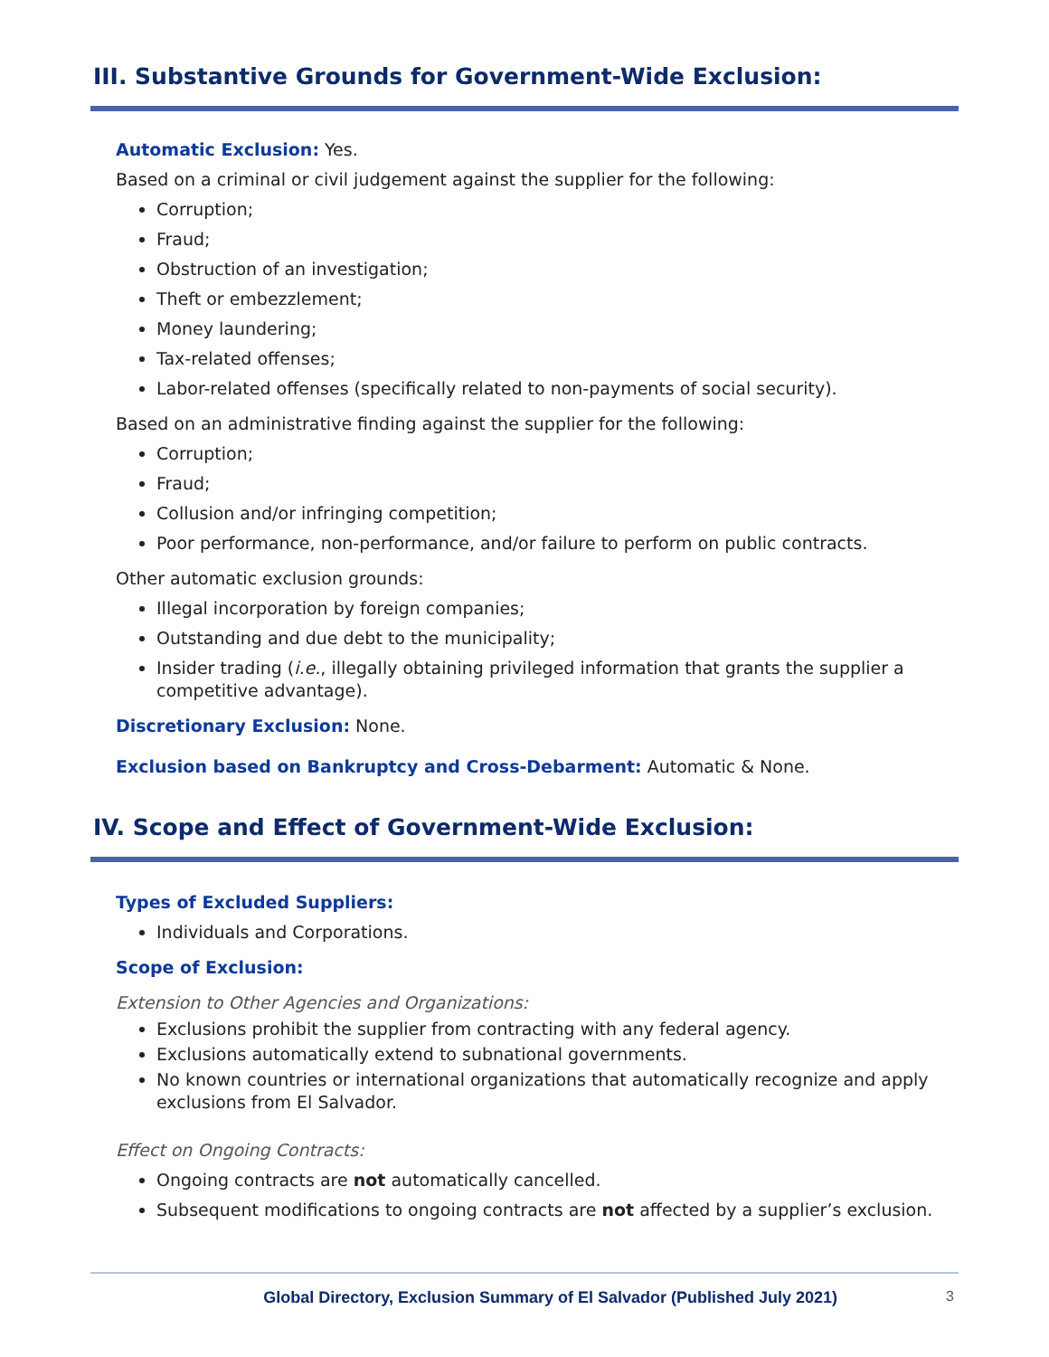III. Substantive Grounds for Government-Wide Exclusion:
Automatic Exclusion: Yes.
Based on a criminal or civil judgement against the supplier for the following:
Corruption;
Fraud;
Obstruction of an investigation;
Theft or embezzlement;
Money laundering;
Tax-related offenses;
Labor-related offenses (specifically related to non-payments of social security).
Based on an administrative finding against the supplier for the following:
Corruption;
Fraud;
Collusion and/or infringing competition;
Poor performance, non-performance, and/or failure to perform on public contracts.
Other automatic exclusion grounds:
Illegal incorporation by foreign companies;
Outstanding and due debt to the municipality;
Insider trading (i.e., illegally obtaining privileged information that grants the supplier a competitive advantage).
Discretionary Exclusion: None.
Exclusion based on Bankruptcy and Cross-Debarment: Automatic & None.
IV. Scope and Effect of Government-Wide Exclusion:
Types of Excluded Suppliers:
Individuals and Corporations.
Scope of Exclusion:
Extension to Other Agencies and Organizations:
Exclusions prohibit the supplier from contracting with any federal agency.
Exclusions automatically extend to subnational governments.
No known countries or international organizations that automatically recognize and apply exclusions from El Salvador.
Effect on Ongoing Contracts:
Ongoing contracts are not automatically cancelled.
Subsequent modifications to ongoing contracts are not affected by a supplier’s exclusion.
Global Directory, Exclusion Summary of El Salvador (Published July 2021) 3